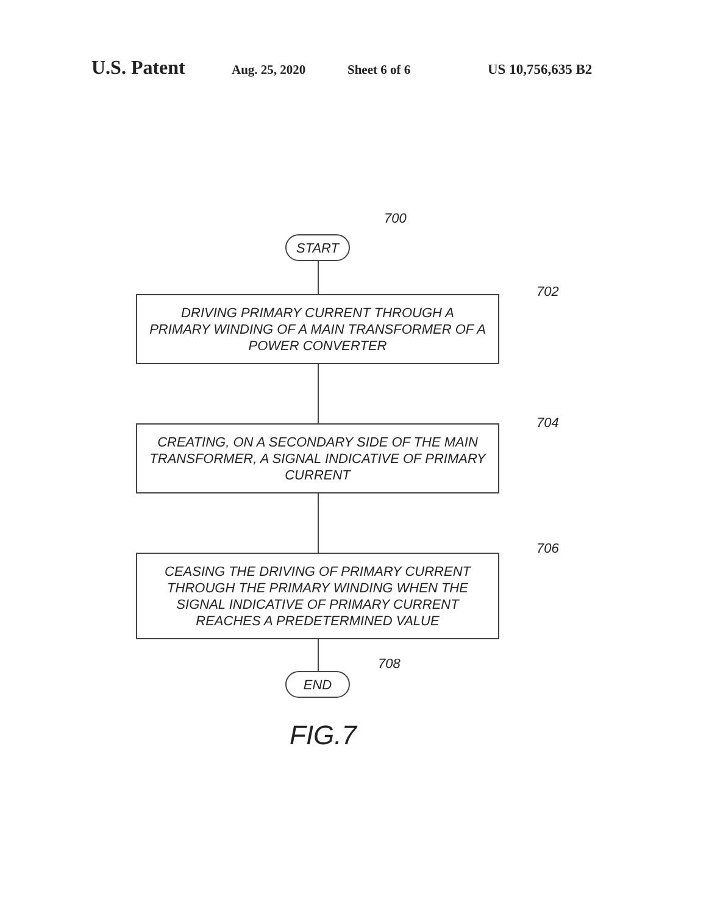U.S. Patent Aug. 25, 2020 Sheet 6 of 6 US 10,756,635 B2
700
START
702
DRIVING PRIMARY CURRENT THROUGH A PRIMARY WINDING OF A MAIN TRANSFORMER OF A POWER CONVERTER
704
CREATING, ON A SECONDARY SIDE OF THE MAIN TRANSFORMER, A SIGNAL INDICATIVE OF PRIMARY CURRENT
706
CEASING THE DRIVING OF PRIMARY CURRENT THROUGH THE PRIMARY WINDING WHEN THE SIGNAL INDICATIVE OF PRIMARY CURRENT REACHES A PREDETERMINED VALUE
708
END
FIG.7